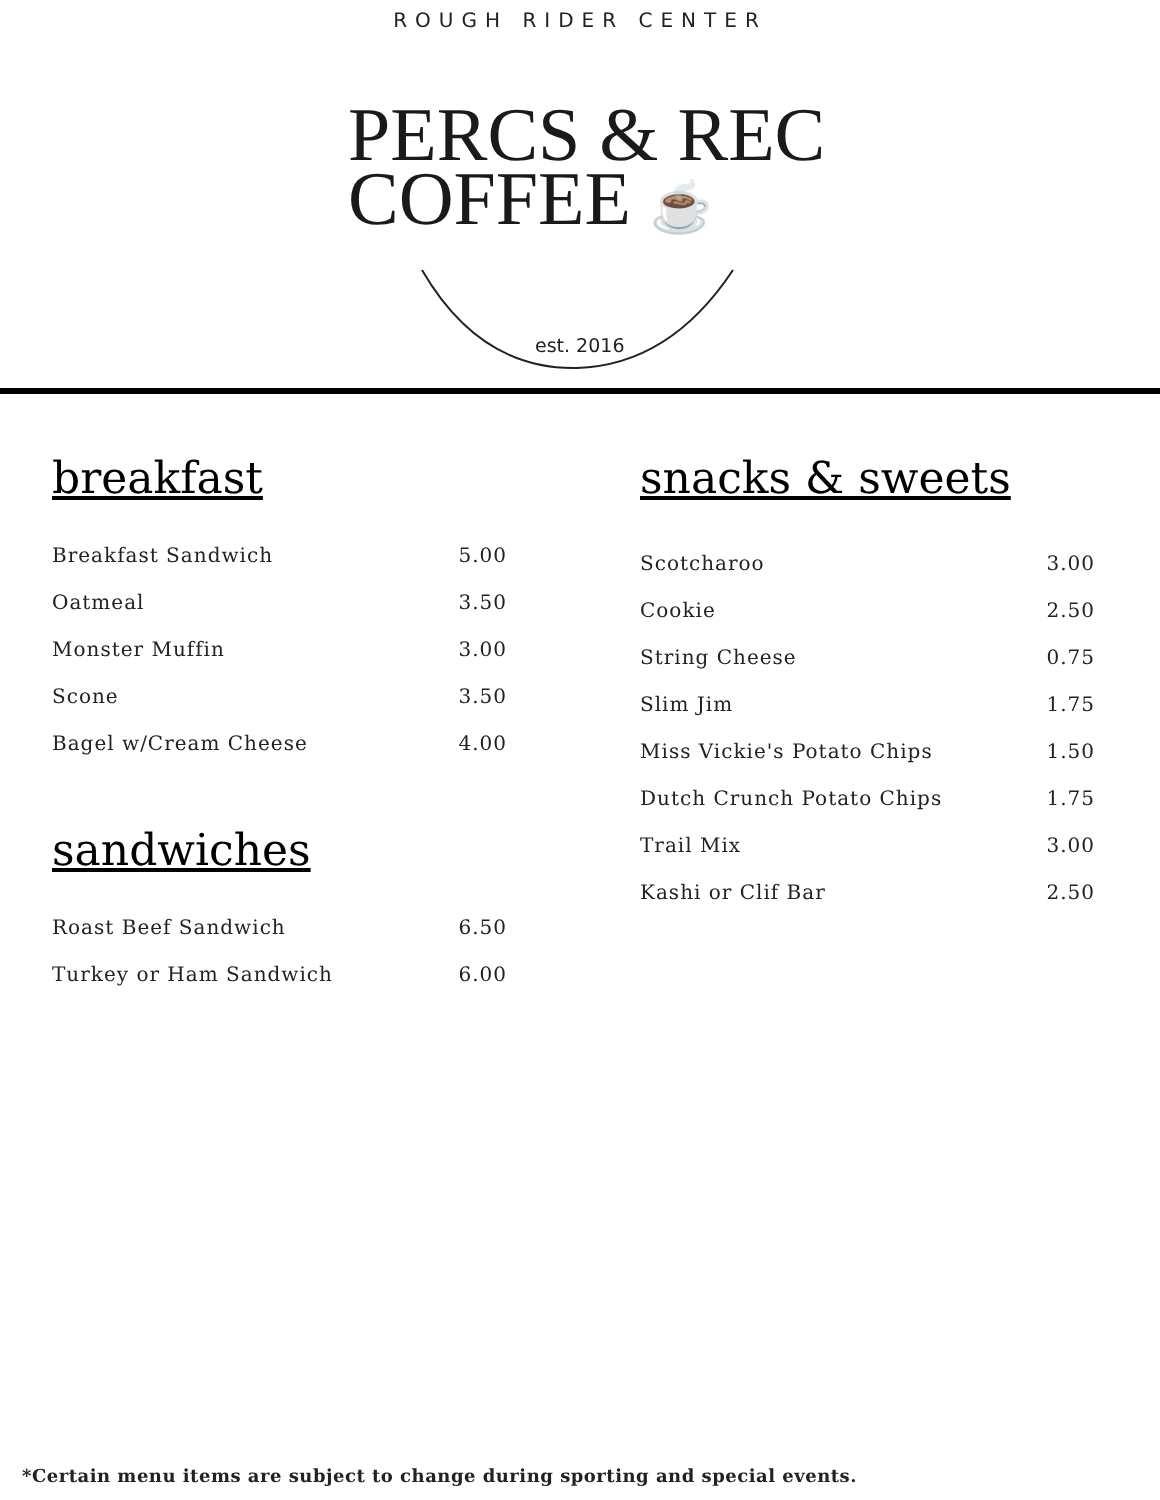ROUGH RIDER CENTER
PERCS & REC
COFFEE ☕
est. 2016
breakfast
| Breakfast Sandwich | 5.00 |
| Oatmeal | 3.50 |
| Monster Muffin | 3.00 |
| Scone | 3.50 |
| Bagel w/Cream Cheese | 4.00 |
sandwiches
| Roast Beef Sandwich | 6.50 |
| Turkey or Ham Sandwich | 6.00 |
snacks & sweets
| Scotcharoo | 3.00 |
| Cookie | 2.50 |
| String Cheese | 0.75 |
| Slim Jim | 1.75 |
| Miss Vickie's Potato Chips | 1.50 |
| Dutch Crunch Potato Chips | 1.75 |
| Trail Mix | 3.00 |
| Kashi or Clif Bar | 2.50 |
*Certain menu items are subject to change during sporting and special events.